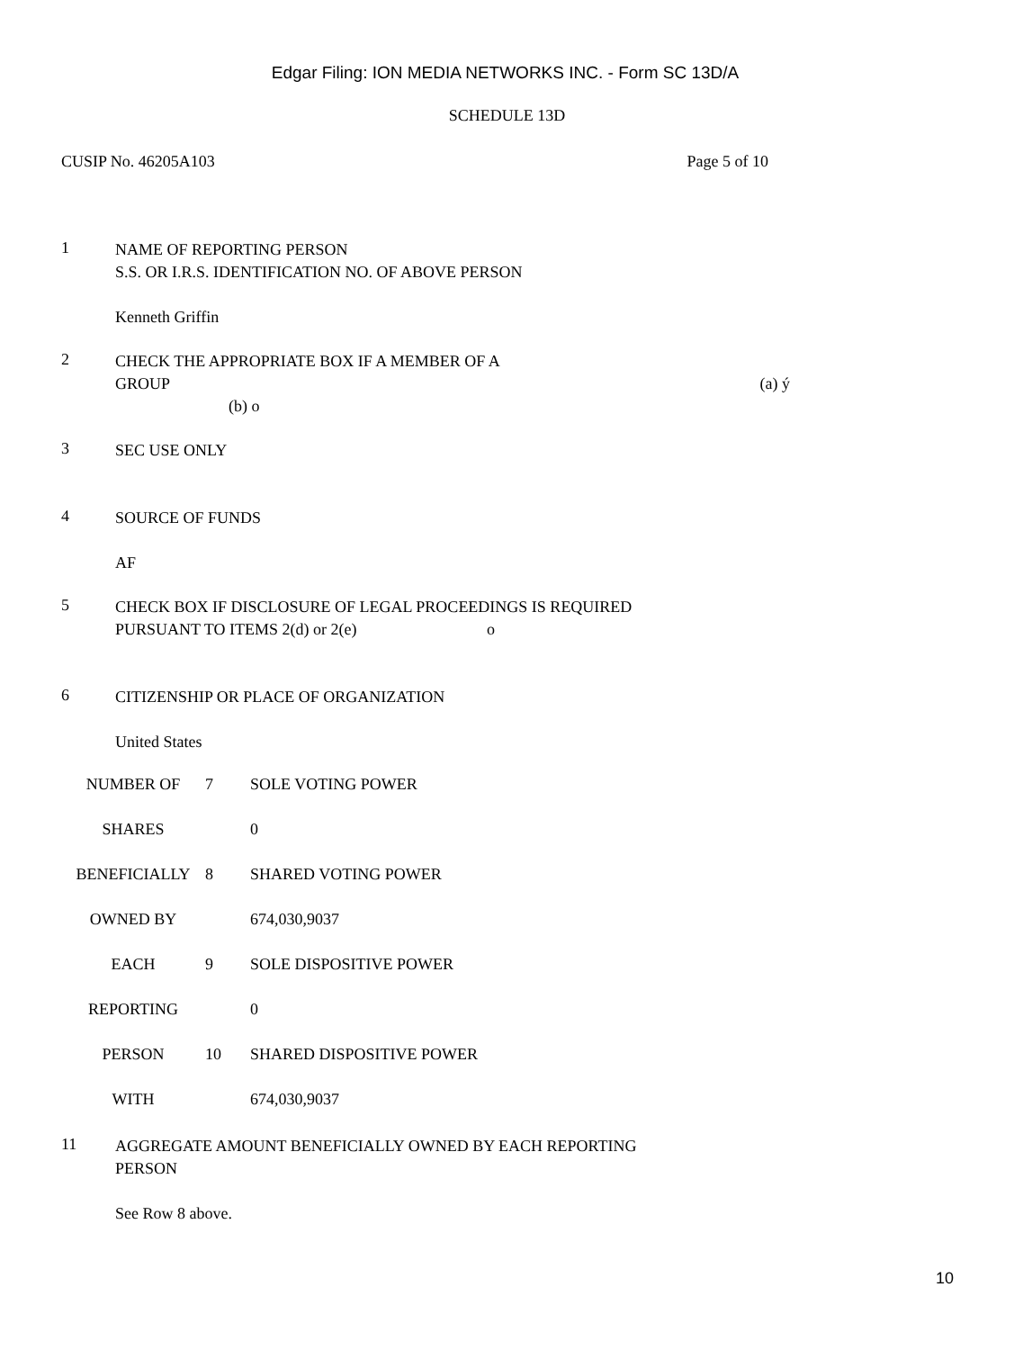Edgar Filing: ION MEDIA NETWORKS INC. - Form SC 13D/A
SCHEDULE 13D
CUSIP No. 46205A103 Page 5 of 10
1
NAME OF REPORTING PERSON
S.S. OR I.R.S. IDENTIFICATION NO. OF ABOVE PERSON
Kenneth Griffin
2
CHECK THE APPROPRIATE BOX IF A MEMBER OF A
GROUP (a) ý
(b) o
3
SEC USE ONLY
4
SOURCE OF FUNDS
AF
5
CHECK BOX IF DISCLOSURE OF LEGAL PROCEEDINGS IS REQUIRED
PURSUANT TO ITEMS 2(d) or 2(e) o
6
CITIZENSHIP OR PLACE OF ORGANIZATION
United States
| NUMBER OF | 7 | SOLE VOTING POWER |
| SHARES | | 0 |
| BENEFICIALLY | 8 | SHARED VOTING POWER |
| OWNED BY | | 674,030,9037 |
| EACH | 9 | SOLE DISPOSITIVE POWER |
| REPORTING | | 0 |
| PERSON | 10 | SHARED DISPOSITIVE POWER |
| WITH | | 674,030,9037 |
11
AGGREGATE AMOUNT BENEFICIALLY OWNED BY EACH REPORTING
PERSON
See Row 8 above.
10